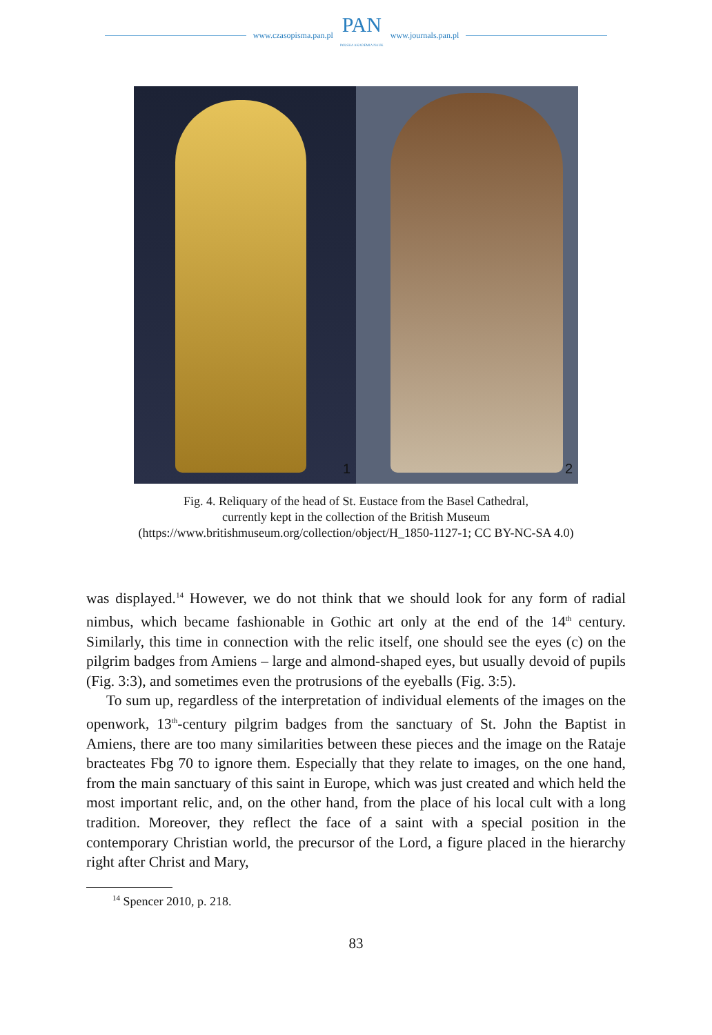www.czasopisma.pan.pl
PAN
POLSKA AKADEMIA NAUK
www.journals.pan.pl
1
2
Fig. 4. Reliquary of the head of St. Eustace from the Basel Cathedral,
currently kept in the collection of the British Museum
(https://www.britishmuseum.org/collection/object/H_1850-1127-1; CC BY-NC-SA 4.0)
was displayed.<sup>14</sup> However, we do not think that we should look for any form of radial nimbus, which became fashionable in Gothic art only at the end of the 14<sup>th</sup> century. Similarly, this time in connection with the relic itself, one should see the eyes (c) on the pilgrim badges from Amiens – large and almond-shaped eyes, but usually devoid of pupils (Fig. 3:3), and sometimes even the protrusions of the eye­balls (Fig. 3:5).
To sum up, regardless of the interpretation of individual elements of the images on the openwork, 13<sup>th</sup>-century pilgrim badges from the sanctuary of St. John the Baptist in Amiens, there are too many similarities between these pieces and the image on the Rataje bracteates Fbg 70 to ignore them. Especially that they relate to images, on the one hand, from the main sanctuary of this saint in Europe, which was just created and which held the most important relic, and, on the other hand, from the place of his local cult with a long tradition. Moreover, they reflect the face of a saint with a special position in the contemporary Christian world, the precursor of the Lord, a figure placed in the hierarchy right after Christ and Mary,
<sup>14</sup> Spencer 2010, p. 218.
83